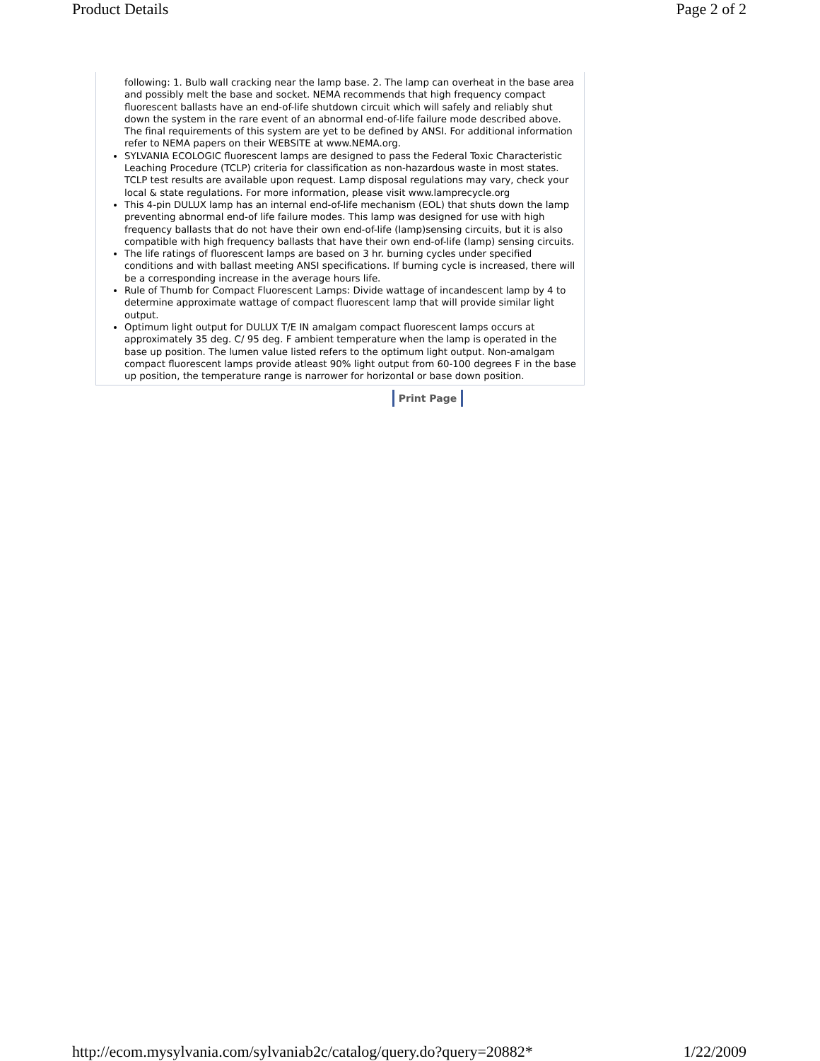Product Details Page 2 of 2
following: 1. Bulb wall cracking near the lamp base. 2. The lamp can overheat in the base area and possibly melt the base and socket. NEMA recommends that high frequency compact fluorescent ballasts have an end-of-life shutdown circuit which will safely and reliably shut down the system in the rare event of an abnormal end-of-life failure mode described above. The final requirements of this system are yet to be defined by ANSI. For additional information refer to NEMA papers on their WEBSITE at www.NEMA.org.
SYLVANIA ECOLOGIC fluorescent lamps are designed to pass the Federal Toxic Characteristic Leaching Procedure (TCLP) criteria for classification as non-hazardous waste in most states. TCLP test results are available upon request. Lamp disposal regulations may vary, check your local & state regulations. For more information, please visit www.lamprecycle.org
This 4-pin DULUX lamp has an internal end-of-life mechanism (EOL) that shuts down the lamp preventing abnormal end-of life failure modes. This lamp was designed for use with high frequency ballasts that do not have their own end-of-life (lamp)sensing circuits, but it is also compatible with high frequency ballasts that have their own end-of-life (lamp) sensing circuits.
The life ratings of fluorescent lamps are based on 3 hr. burning cycles under specified conditions and with ballast meeting ANSI specifications. If burning cycle is increased, there will be a corresponding increase in the average hours life.
Rule of Thumb for Compact Fluorescent Lamps: Divide wattage of incandescent lamp by 4 to determine approximate wattage of compact fluorescent lamp that will provide similar light output.
Optimum light output for DULUX T/E IN amalgam compact fluorescent lamps occurs at approximately 35 deg. C/ 95 deg. F ambient temperature when the lamp is operated in the base up position. The lumen value listed refers to the optimum light output. Non-amalgam compact fluorescent lamps provide atleast 90% light output from 60-100 degrees F in the base up position, the temperature range is narrower for horizontal or base down position.
Print Page
http://ecom.mysylvania.com/sylvaniab2c/catalog/query.do?query=20882* 1/22/2009